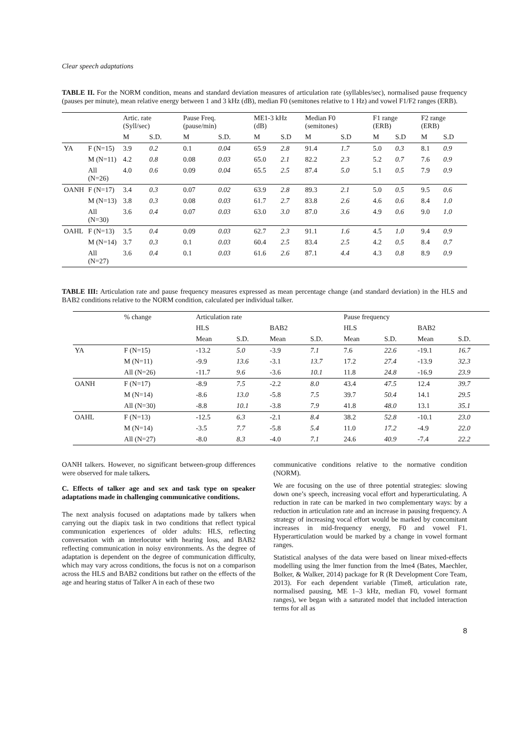Clear speech adaptations
TABLE II. For the NORM condition, means and standard deviation measures of articulation rate (syllables/sec), normalised pause frequency (pauses per minute), mean relative energy between 1 and 3 kHz (dB), median F0 (semitones relative to 1 Hz) and vowel F1/F2 ranges (ERB).
| | | Artic. rate (Syll/sec) | | Pause Freq. (pause/min) | | ME1-3 kHz (dB) | | Median F0 (semitones) | | F1 range (ERB) | | F2 range (ERB) | |
| --- | --- | --- | --- | --- | --- | --- | --- | --- | --- | --- | --- | --- | --- |
| | | M | S.D. | M | S.D. | M | S.D | M | S.D | M | S.D | M | S.D |
| YA | F (N=15) | 3.9 | 0.2 | 0.1 | 0.04 | 65.9 | 2.8 | 91.4 | 1.7 | 5.0 | 0.3 | 8.1 | 0.9 |
| | M (N=11) | 4.2 | 0.8 | 0.08 | 0.03 | 65.0 | 2.1 | 82.2 | 2.3 | 5.2 | 0.7 | 7.6 | 0.9 |
| | All (N=26) | 4.0 | 0.6 | 0.09 | 0.04 | 65.5 | 2.5 | 87.4 | 5.0 | 5.1 | 0.5 | 7.9 | 0.9 |
| OANH | F (N=17) | 3.4 | 0.3 | 0.07 | 0.02 | 63.9 | 2.8 | 89.3 | 2.1 | 5.0 | 0.5 | 9.5 | 0.6 |
| | M (N=13) | 3.8 | 0.3 | 0.08 | 0.03 | 61.7 | 2.7 | 83.8 | 2.6 | 4.6 | 0.6 | 8.4 | 1.0 |
| | All (N=30) | 3.6 | 0.4 | 0.07 | 0.03 | 63.0 | 3.0 | 87.0 | 3.6 | 4.9 | 0.6 | 9.0 | 1.0 |
| OAHL | F (N=13) | 3.5 | 0.4 | 0.09 | 0.03 | 62.7 | 2.3 | 91.1 | 1.6 | 4.5 | 1.0 | 9.4 | 0.9 |
| | M (N=14) | 3.7 | 0.3 | 0.1 | 0.03 | 60.4 | 2.5 | 83.4 | 2.5 | 4.2 | 0.5 | 8.4 | 0.7 |
| | All (N=27) | 3.6 | 0.4 | 0.1 | 0.03 | 61.6 | 2.6 | 87.1 | 4.4 | 4.3 | 0.8 | 8.9 | 0.9 |
TABLE III: Articulation rate and pause frequency measures expressed as mean percentage change (and standard deviation) in the HLS and BAB2 conditions relative to the NORM condition, calculated per individual talker.
| | % change | Articulation rate | | | | Pause frequency | | | |
| --- | --- | --- | --- | --- | --- | --- | --- | --- | --- |
| | | HLS | | BAB2 | | HLS | | BAB2 | |
| | | Mean | S.D. | Mean | S.D. | Mean | S.D. | Mean | S.D. |
| YA | F (N=15) | -13.2 | 5.0 | -3.9 | 7.1 | 7.6 | 22.6 | -19.1 | 16.7 |
| | M (N=11) | -9.9 | 13.6 | -3.1 | 13.7 | 17.2 | 27.4 | -13.9 | 32.3 |
| | All (N=26) | -11.7 | 9.6 | -3.6 | 10.1 | 11.8 | 24.8 | -16.9 | 23.9 |
| OANH | F (N=17) | -8.9 | 7.5 | -2.2 | 8.0 | 43.4 | 47.5 | 12.4 | 39.7 |
| | M (N=14) | -8.6 | 13.0 | -5.8 | 7.5 | 39.7 | 50.4 | 14.1 | 29.5 |
| | All (N=30) | -8.8 | 10.1 | -3.8 | 7.9 | 41.8 | 48.0 | 13.1 | 35.1 |
| OAHL | F (N=13) | -12.5 | 6.3 | -2.1 | 8.4 | 38.2 | 52.8 | -10.1 | 23.0 |
| | M (N=14) | -3.5 | 7.7 | -5.8 | 5.4 | 11.0 | 17.2 | -4.9 | 22.0 |
| | All (N=27) | -8.0 | 8.3 | -4.0 | 7.1 | 24.6 | 40.9 | -7.4 | 22.2 |
OANH talkers. However, no significant between-group differences were observed for male talkers.
C. Effects of talker age and sex and task type on speaker adaptations made in challenging communicative conditions.
The next analysis focused on adaptations made by talkers when carrying out the diapix task in two conditions that reflect typical communication experiences of older adults: HLS, reflecting conversation with an interlocutor with hearing loss, and BAB2 reflecting communication in noisy environments. As the degree of adaptation is dependent on the degree of communication difficulty, which may vary across conditions, the focus is not on a comparison across the HLS and BAB2 conditions but rather on the effects of the age and hearing status of Talker A in each of these two
communicative conditions relative to the normative condition (NORM).
We are focusing on the use of three potential strategies: slowing down one’s speech, increasing vocal effort and hyperarticulating. A reduction in rate can be marked in two complementary ways: by a reduction in articulation rate and an increase in pausing frequency. A strategy of increasing vocal effort would be marked by concomitant increases in mid-frequency energy, F0 and vowel F1. Hyperarticulation would be marked by a change in vowel formant ranges.
Statistical analyses of the data were based on linear mixed-effects modelling using the lmer function from the lme4 (Bates, Maechler, Bolker, & Walker, 2014) package for R (R Development Core Team, 2013). For each dependent variable (Time8, articulation rate, normalised pausing, ME 1–3 kHz, median F0, vowel formant ranges), we began with a saturated model that included interaction terms for all as
8